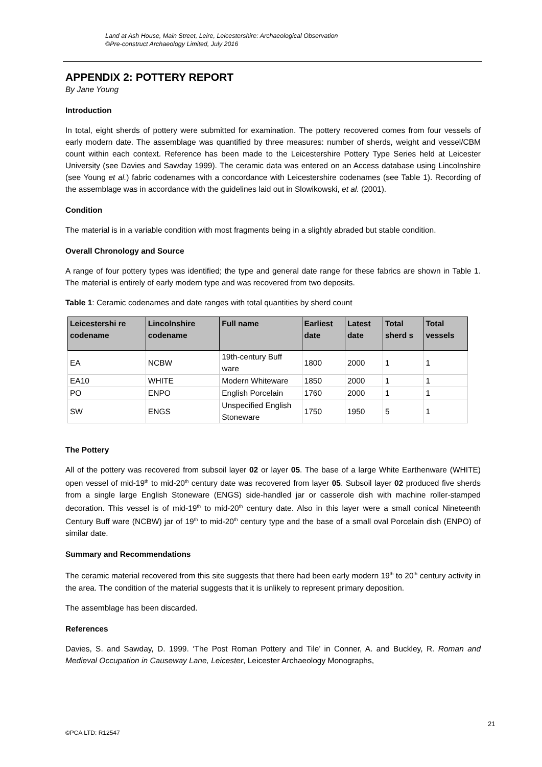Land at Ash House, Main Street, Leire, Leicestershire: Archaeological Observation
©Pre-construct Archaeology Limited, July 2016
APPENDIX 2: POTTERY REPORT
By Jane Young
Introduction
In total, eight sherds of pottery were submitted for examination. The pottery recovered comes from four vessels of early modern date. The assemblage was quantified by three measures: number of sherds, weight and vessel/CBM count within each context. Reference has been made to the Leicestershire Pottery Type Series held at Leicester University (see Davies and Sawday 1999). The ceramic data was entered on an Access database using Lincolnshire (see Young et al.) fabric codenames with a concordance with Leicestershire codenames (see Table 1). Recording of the assemblage was in accordance with the guidelines laid out in Slowikowski, et al. (2001).
Condition
The material is in a variable condition with most fragments being in a slightly abraded but stable condition.
Overall Chronology and Source
A range of four pottery types was identified; the type and general date range for these fabrics are shown in Table 1. The material is entirely of early modern type and was recovered from two deposits.
Table 1: Ceramic codenames and date ranges with total quantities by sherd count
| Leicestershi re codename | Lincolnshire codename | Full name | Earliest date | Latest date | Total sherd s | Total vessels |
| --- | --- | --- | --- | --- | --- | --- |
| EA | NCBW | 19th-century Buff ware | 1800 | 2000 | 1 | 1 |
| EA10 | WHITE | Modern Whiteware | 1850 | 2000 | 1 | 1 |
| PO | ENPO | English Porcelain | 1760 | 2000 | 1 | 1 |
| SW | ENGS | Unspecified English Stoneware | 1750 | 1950 | 5 | 1 |
The Pottery
All of the pottery was recovered from subsoil layer 02 or layer 05. The base of a large White Earthenware (WHITE) open vessel of mid-19<sup>th</sup> to mid-20<sup>th</sup> century date was recovered from layer 05. Subsoil layer 02 produced five sherds from a single large English Stoneware (ENGS) side-handled jar or casserole dish with machine roller-stamped decoration. This vessel is of mid-19<sup>th</sup> to mid-20<sup>th</sup> century date. Also in this layer were a small conical Nineteenth Century Buff ware (NCBW) jar of 19<sup>th</sup> to mid-20<sup>th</sup> century type and the base of a small oval Porcelain dish (ENPO) of similar date.
Summary and Recommendations
The ceramic material recovered from this site suggests that there had been early modern 19<sup>th</sup> to 20<sup>th</sup> century activity in the area. The condition of the material suggests that it is unlikely to represent primary deposition.
The assemblage has been discarded.
References
Davies, S. and Sawday, D. 1999. ‘The Post Roman Pottery and Tile’ in Conner, A. and Buckley, R. Roman and Medieval Occupation in Causeway Lane, Leicester, Leicester Archaeology Monographs,
21
©PCA LTD: R12547